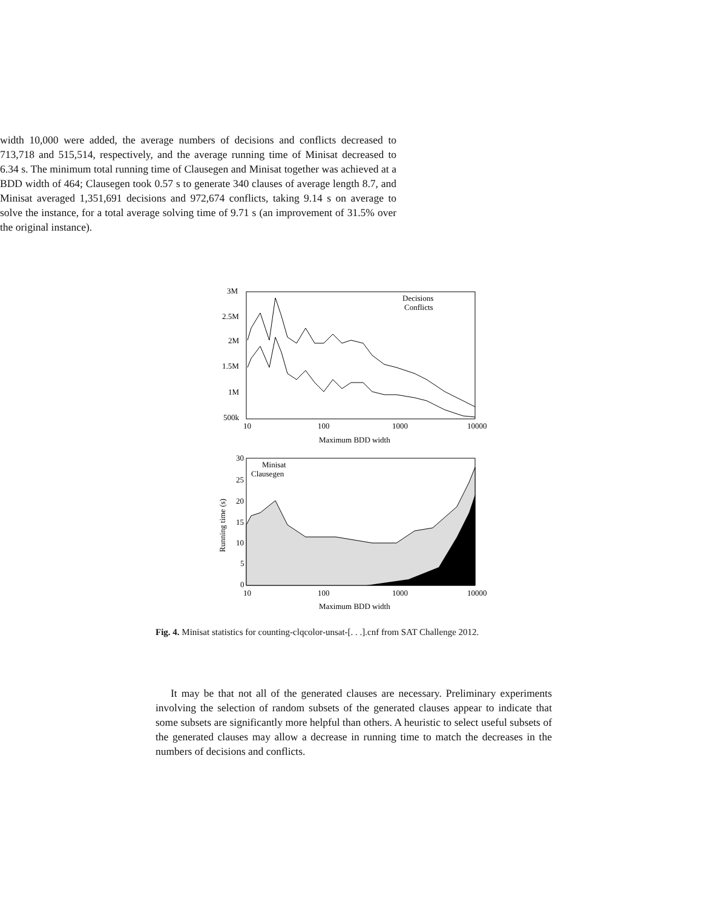width 10,000 were added, the average numbers of decisions and conflicts decreased to 713,718 and 515,514, respectively, and the average running time of Minisat decreased to 6.34 s. The minimum total running time of Clausegen and Minisat together was achieved at a BDD width of 464; Clausegen took 0.57 s to generate 340 clauses of average length 8.7, and Minisat averaged 1,351,691 decisions and 972,674 conflicts, taking 9.14 s on average to solve the instance, for a total average solving time of 9.71 s (an improvement of 31.5% over the original instance).
3M
2.5M
2M
1.5M
1M
500k
10
100
1000
10000
Maximum BDD width
Decisions
Conflicts
30
25
20
15
10
5
0
10
100
1000
10000
Maximum BDD width
Minisat
Clausegen
Running time (s)
Fig. 4. Minisat statistics for counting-clqcolor-unsat-[. . .].cnf from SAT Challenge 2012.
It may be that not all of the generated clauses are necessary. Preliminary experiments involving the selection of random subsets of the generated clauses appear to indicate that some subsets are significantly more helpful than others. A heuristic to select useful subsets of the generated clauses may allow a decrease in running time to match the decreases in the numbers of decisions and conflicts.